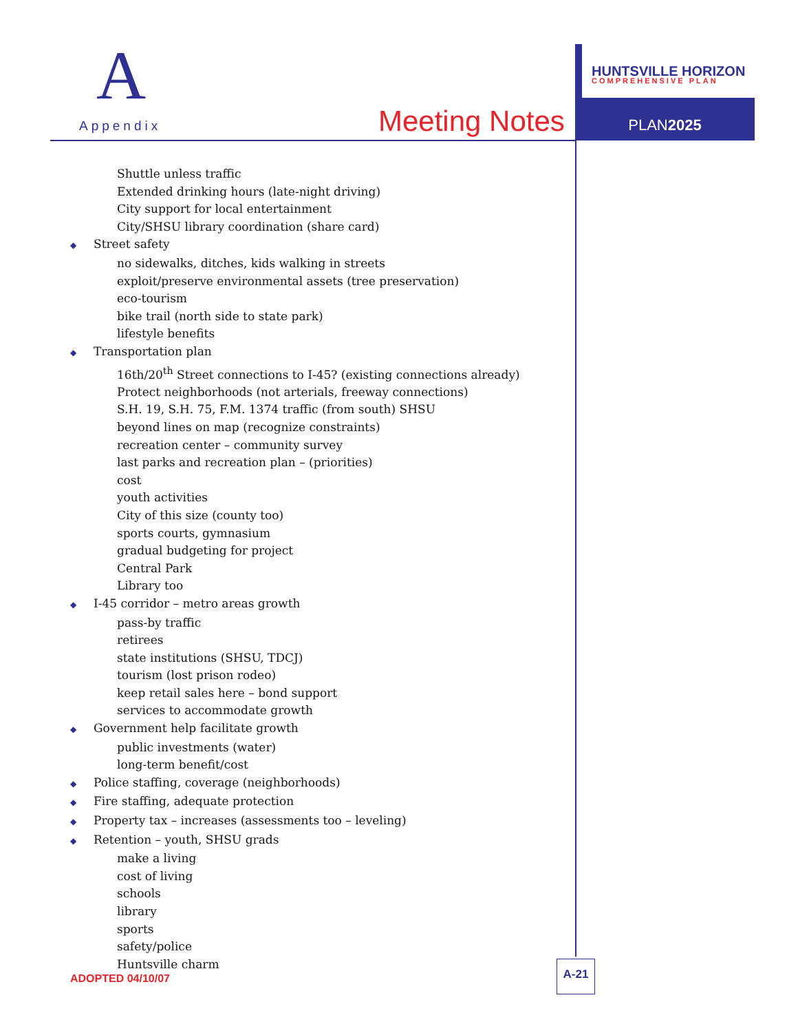A
Appendix Meeting Notes
HUNTSVILLE HORIZON
COMPREHENSIVE PLAN
PLAN2025
Shuttle unless traffic
Extended drinking hours (late-night driving)
City support for local entertainment
City/SHSU library coordination (share card)
◆ Street safety
no sidewalks, ditches, kids walking in streets
exploit/preserve environmental assets (tree preservation)
eco-tourism
bike trail (north side to state park)
lifestyle benefits
◆ Transportation plan
16th/20<sup>th</sup> Street connections to I-45? (existing connections already)
Protect neighborhoods (not arterials, freeway connections)
S.H. 19, S.H. 75, F.M. 1374 traffic (from south) SHSU
beyond lines on map (recognize constraints)
recreation center – community survey
last parks and recreation plan – (priorities)
cost
youth activities
City of this size (county too)
sports courts, gymnasium
gradual budgeting for project
Central Park
Library too
◆ I-45 corridor – metro areas growth
pass-by traffic
retirees
state institutions (SHSU, TDCJ)
tourism (lost prison rodeo)
keep retail sales here – bond support
services to accommodate growth
◆ Government help facilitate growth
public investments (water)
long-term benefit/cost
◆ Police staffing, coverage (neighborhoods)
◆ Fire staffing, adequate protection
◆ Property tax – increases (assessments too – leveling)
◆ Retention – youth, SHSU grads
make a living
cost of living
schools
library
sports
safety/police
Huntsville charm
ADOPTED 04/10/07
A-21